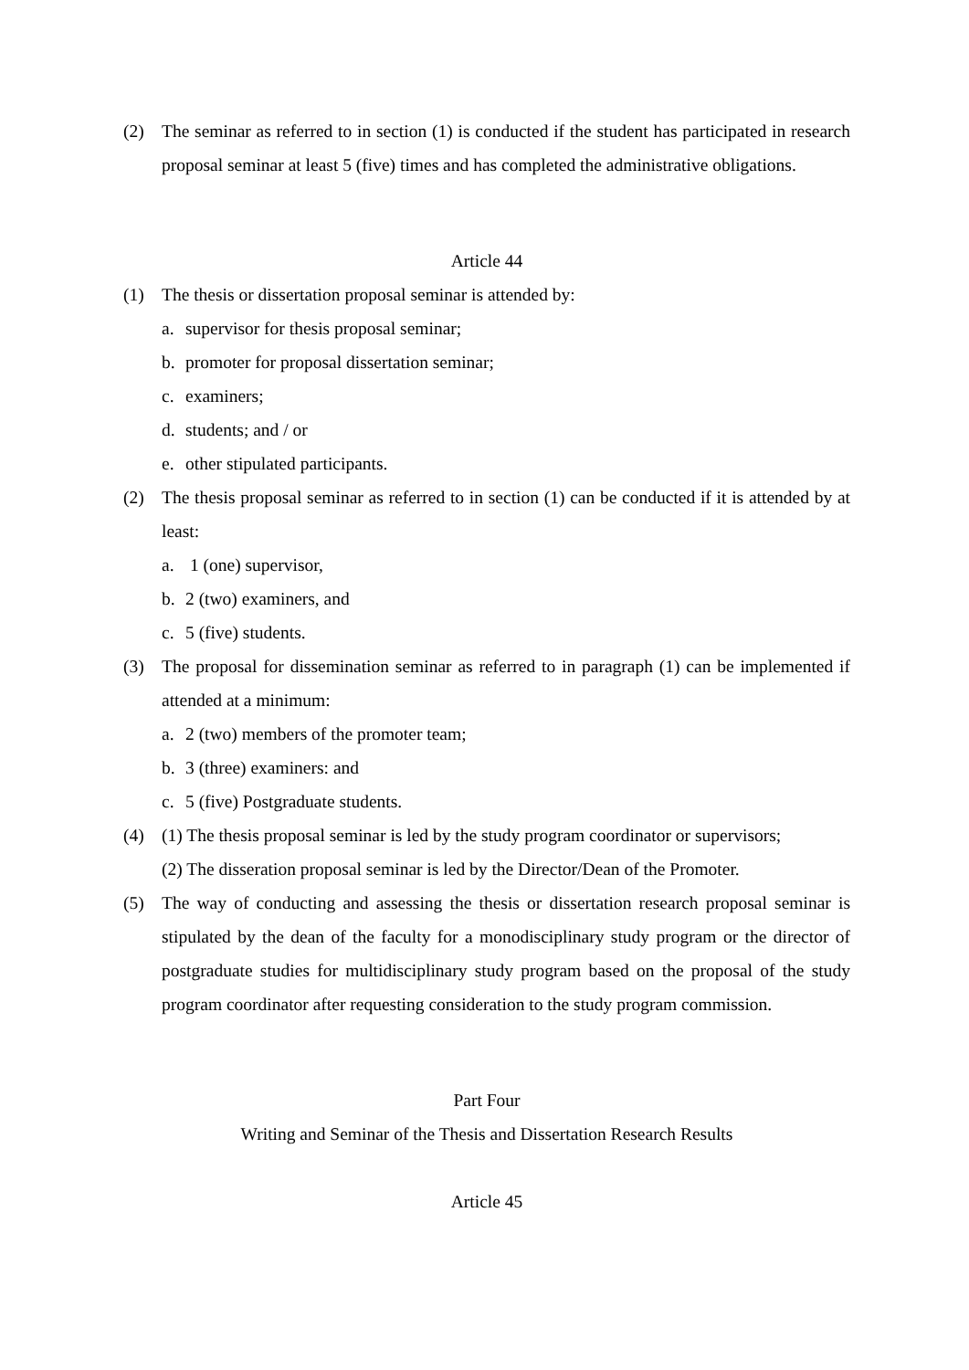(2) The seminar as referred to in section (1) is conducted if the student has participated in research proposal seminar at least 5 (five) times and has completed the administrative obligations.
Article 44
(1) The thesis or dissertation proposal seminar is attended by:
a. supervisor for thesis proposal seminar;
b. promoter for proposal dissertation seminar;
c. examiners;
d. students; and / or
e. other stipulated participants.
(2) The thesis proposal seminar as referred to in section (1) can be conducted if it is attended by at least:
a. 1 (one) supervisor,
b. 2 (two) examiners, and
c. 5 (five) students.
(3) The proposal for dissemination seminar as referred to in paragraph (1) can be implemented if attended at a minimum:
a. 2 (two) members of the promoter team;
b. 3 (three) examiners: and
c. 5 (five) Postgraduate students.
(4) (1) The thesis proposal seminar is led by the study program coordinator or supervisors;
(2) The disseration proposal seminar is led by the Director/Dean of the Promoter.
(5) The way of conducting and assessing the thesis or dissertation research proposal seminar is stipulated by the dean of the faculty for a monodisciplinary study program or the director of postgraduate studies for multidisciplinary study program based on the proposal of the study program coordinator after requesting consideration to the study program commission.
Part Four
Writing and Seminar of the Thesis and Dissertation Research Results
Article 45